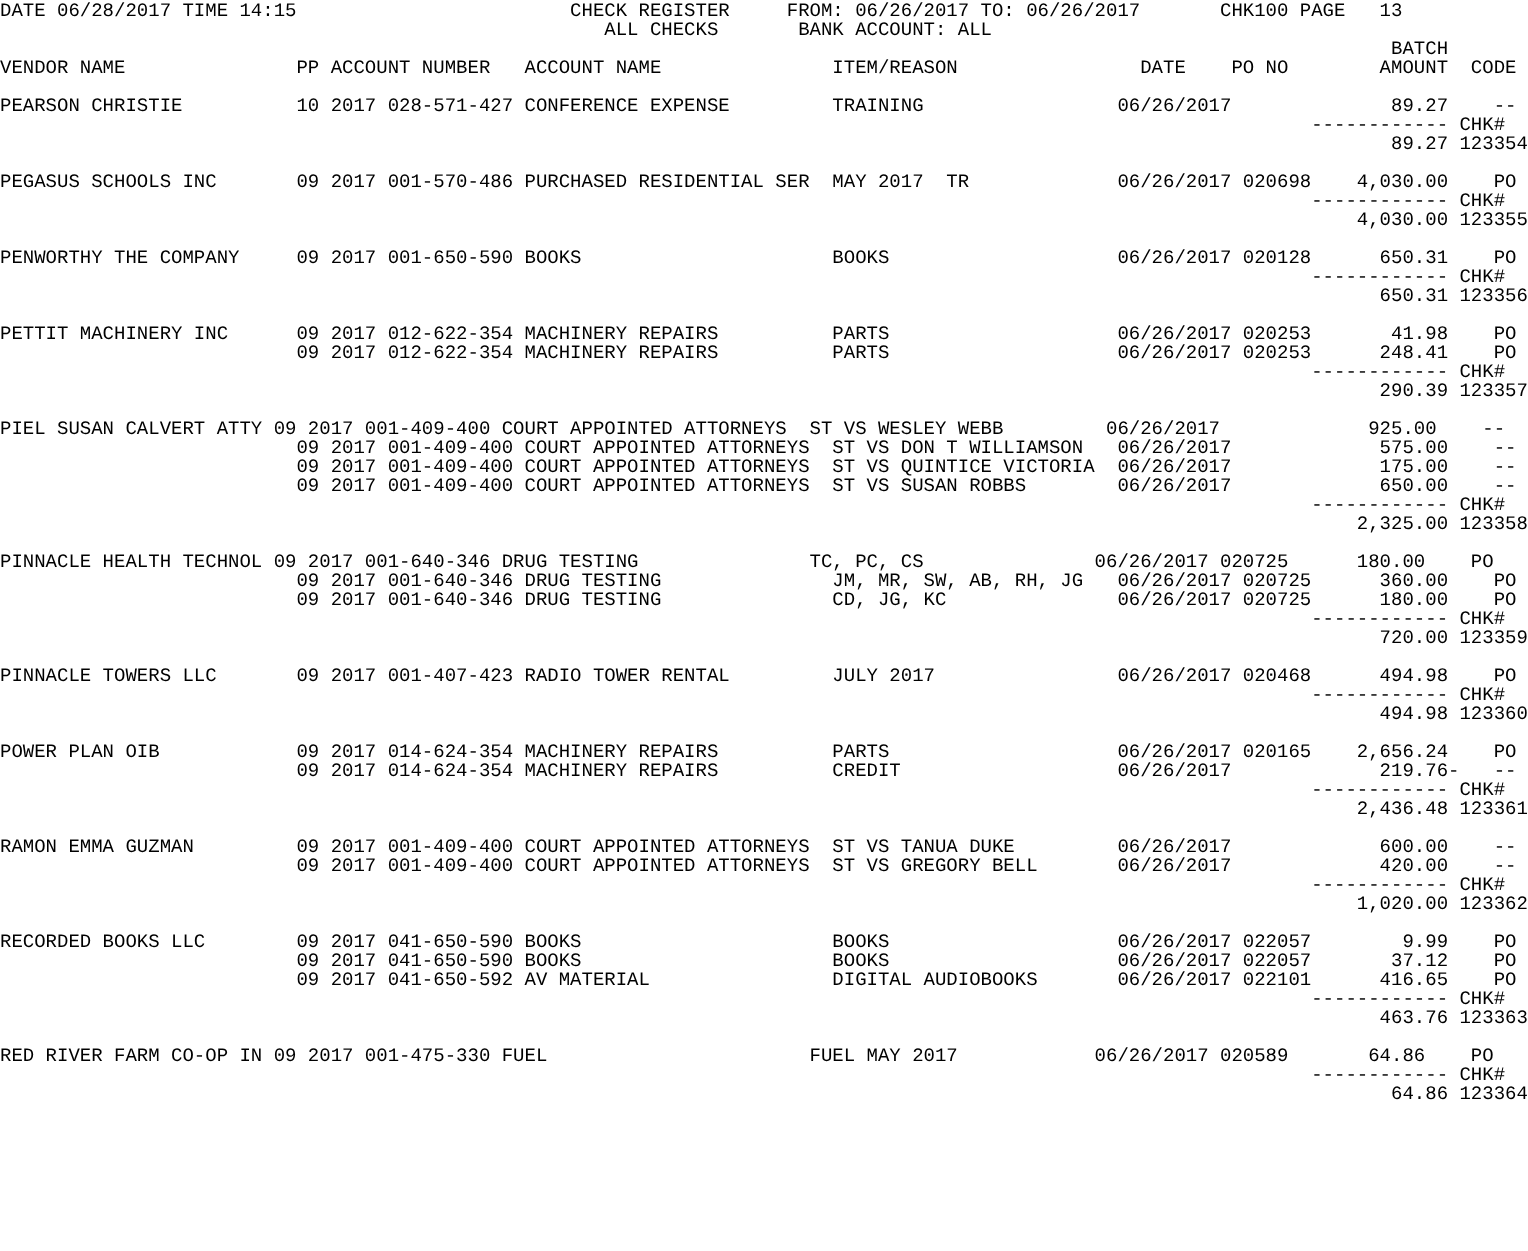DATE 06/28/2017 TIME 14:15                        CHECK REGISTER     FROM: 06/26/2017 TO: 06/26/2017       CHK100 PAGE   13
                                                     ALL CHECKS       BANK ACCOUNT: ALL
                                                                                                                          BATCH
VENDOR NAME               PP ACCOUNT NUMBER   ACCOUNT NAME               ITEM/REASON                DATE    PO NO        AMOUNT  CODE

PEARSON CHRISTIE          10 2017 028-571-427 CONFERENCE EXPENSE         TRAINING                 06/26/2017              89.27    --
                                                                                                                   ------------ CHK#
                                                                                                                          89.27 123354

PEGASUS SCHOOLS INC       09 2017 001-570-486 PURCHASED RESIDENTIAL SER  MAY 2017  TR             06/26/2017 020698    4,030.00    PO
                                                                                                                   ------------ CHK#
                                                                                                                       4,030.00 123355

PENWORTHY THE COMPANY     09 2017 001-650-590 BOOKS                      BOOKS                    06/26/2017 020128      650.31    PO
                                                                                                                   ------------ CHK#
                                                                                                                         650.31 123356

PETTIT MACHINERY INC      09 2017 012-622-354 MACHINERY REPAIRS          PARTS                    06/26/2017 020253       41.98    PO
                          09 2017 012-622-354 MACHINERY REPAIRS          PARTS                    06/26/2017 020253      248.41    PO
                                                                                                                   ------------ CHK#
                                                                                                                         290.39 123357

PIEL SUSAN CALVERT ATTY 09 2017 001-409-400 COURT APPOINTED ATTORNEYS  ST VS WESLEY WEBB         06/26/2017             925.00    --
                          09 2017 001-409-400 COURT APPOINTED ATTORNEYS  ST VS DON T WILLIAMSON   06/26/2017             575.00    --
                          09 2017 001-409-400 COURT APPOINTED ATTORNEYS  ST VS QUINTICE VICTORIA  06/26/2017             175.00    --
                          09 2017 001-409-400 COURT APPOINTED ATTORNEYS  ST VS SUSAN ROBBS        06/26/2017             650.00    --
                                                                                                                   ------------ CHK#
                                                                                                                       2,325.00 123358

PINNACLE HEALTH TECHNOL 09 2017 001-640-346 DRUG TESTING               TC, PC, CS               06/26/2017 020725      180.00    PO
                          09 2017 001-640-346 DRUG TESTING               JM, MR, SW, AB, RH, JG   06/26/2017 020725      360.00    PO
                          09 2017 001-640-346 DRUG TESTING               CD, JG, KC               06/26/2017 020725      180.00    PO
                                                                                                                   ------------ CHK#
                                                                                                                         720.00 123359

PINNACLE TOWERS LLC       09 2017 001-407-423 RADIO TOWER RENTAL         JULY 2017                06/26/2017 020468      494.98    PO
                                                                                                                   ------------ CHK#
                                                                                                                         494.98 123360

POWER PLAN OIB            09 2017 014-624-354 MACHINERY REPAIRS          PARTS                    06/26/2017 020165    2,656.24    PO
                          09 2017 014-624-354 MACHINERY REPAIRS          CREDIT                   06/26/2017             219.76-   --
                                                                                                                   ------------ CHK#
                                                                                                                       2,436.48 123361

RAMON EMMA GUZMAN         09 2017 001-409-400 COURT APPOINTED ATTORNEYS  ST VS TANUA DUKE         06/26/2017             600.00    --
                          09 2017 001-409-400 COURT APPOINTED ATTORNEYS  ST VS GREGORY BELL       06/26/2017             420.00    --
                                                                                                                   ------------ CHK#
                                                                                                                       1,020.00 123362

RECORDED BOOKS LLC        09 2017 041-650-590 BOOKS                      BOOKS                    06/26/2017 022057        9.99    PO
                          09 2017 041-650-590 BOOKS                      BOOKS                    06/26/2017 022057       37.12    PO
                          09 2017 041-650-592 AV MATERIAL                DIGITAL AUDIOBOOKS       06/26/2017 022101      416.65    PO
                                                                                                                   ------------ CHK#
                                                                                                                         463.76 123363

RED RIVER FARM CO-OP IN 09 2017 001-475-330 FUEL                       FUEL MAY 2017            06/26/2017 020589       64.86    PO
                                                                                                                   ------------ CHK#
                                                                                                                          64.86 123364